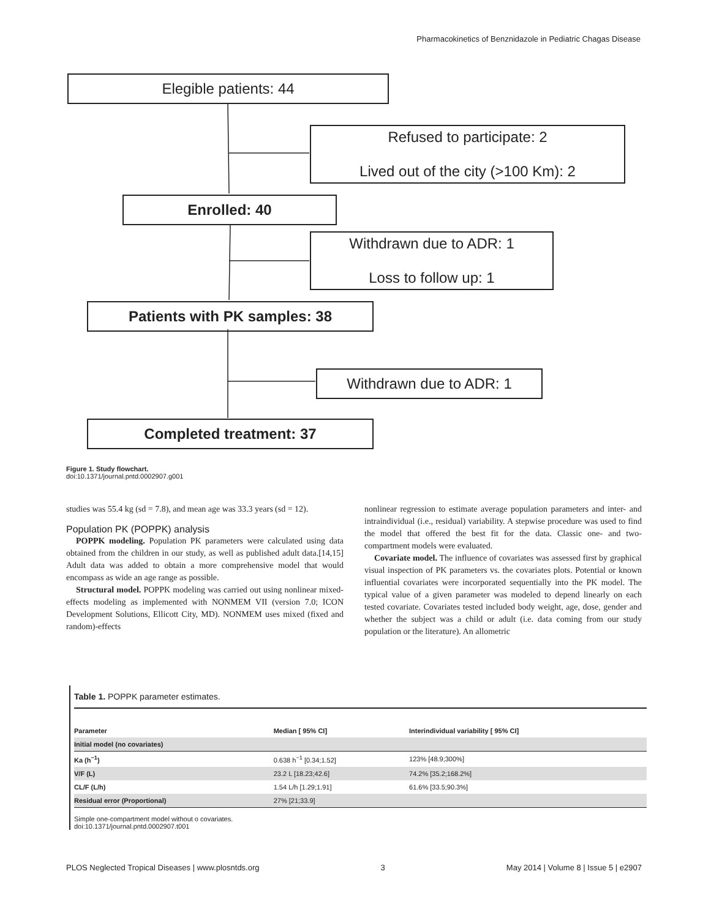Pharmacokinetics of Benznidazole in Pediatric Chagas Disease
Elegible patients: 44
Refused to participate: 2
Lived out of the city (>100 Km): 2
Enrolled: 40
Withdrawn due to ADR: 1
Loss to follow up: 1
Patients with PK samples: 38
Withdrawn due to ADR: 1
Completed treatment: 37
Figure 1. Study flowchart.
doi:10.1371/journal.pntd.0002907.g001
studies was 55.4 kg (sd = 7.8), and mean age was 33.3 years (sd = 12).
Population PK (POPPK) analysis
POPPK modeling. Population PK parameters were calculated using data obtained from the children in our study, as well as published adult data.[14,15] Adult data was added to obtain a more comprehensive model that would encompass as wide an age range as possible.
Structural model. POPPK modeling was carried out using nonlinear mixed-effects modeling as implemented with NONMEM VII (version 7.0; ICON Development Solutions, Ellicott City, MD). NONMEM uses mixed (fixed and random)-effects
nonlinear regression to estimate average population parameters and inter- and intraindividual (i.e., residual) variability. A stepwise procedure was used to find the model that offered the best fit for the data. Classic one- and two-compartment models were evaluated.
Covariate model. The influence of covariates was assessed first by graphical visual inspection of PK parameters vs. the covariates plots. Potential or known influential covariates were incorporated sequentially into the PK model. The typical value of a given parameter was modeled to depend linearly on each tested covariate. Covariates tested included body weight, age, dose, gender and whether the subject was a child or adult (i.e. data coming from our study population or the literature). An allometric
Table 1. POPPK parameter estimates.
| Parameter | Median [ 95% CI] | Interindividual variability [ 95% CI] |
| --- | --- | --- |
| Initial model (no covariates) | | |
| Ka (h<sup>−1</sup>) | 0.638 h<sup>−1</sup> [0.34;1.52] | 123% [48.9;300%] |
| V/F (L) | 23.2 L [18.23;42.6] | 74.2% [35.2;168.2%] |
| CL/F (L/h) | 1.54 L/h [1.29;1.91] | 61.6% [33.5;90.3%] |
| Residual error (Proportional) | 27% [21;33.9] | |
Simple one-compartment model without o covariates.
doi:10.1371/journal.pntd.0002907.t001
PLOS Neglected Tropical Diseases | www.plosntds.org 3 May 2014 | Volume 8 | Issue 5 | e2907